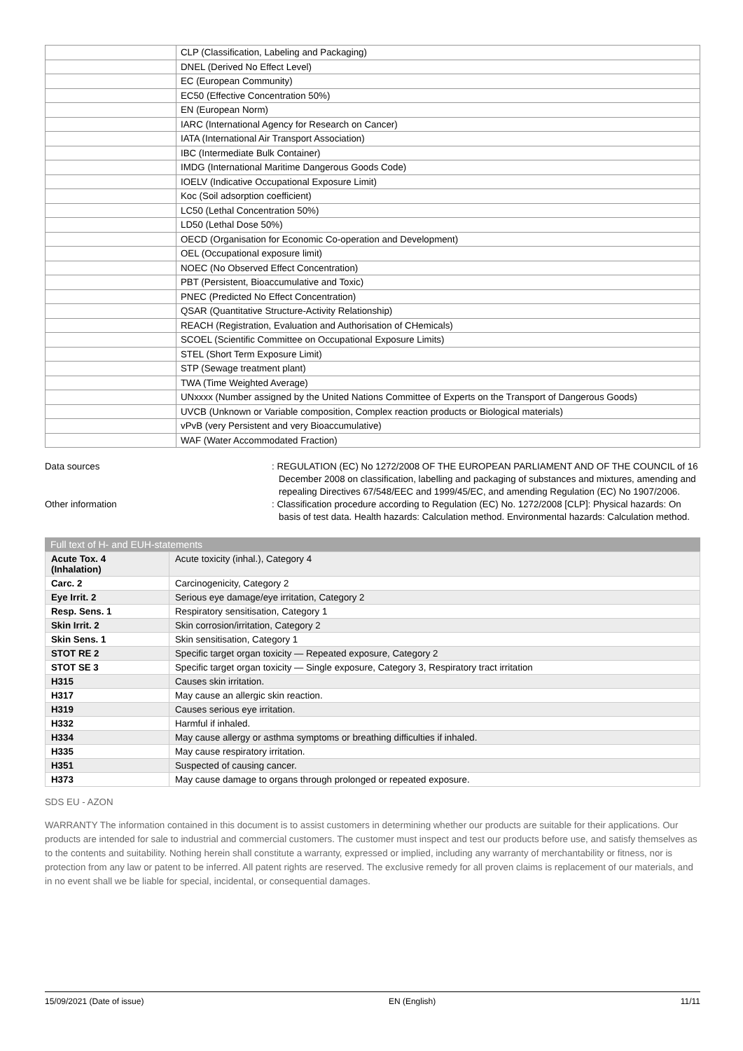| | CLP (Classification, Labeling and Packaging) |
| | DNEL (Derived No Effect Level) |
| | EC (European Community) |
| | EC50 (Effective Concentration 50%) |
| | EN (European Norm) |
| | IARC (International Agency for Research on Cancer) |
| | IATA (International Air Transport Association) |
| | IBC (Intermediate Bulk Container) |
| | IMDG (International Maritime Dangerous Goods Code) |
| | IOELV (Indicative Occupational Exposure Limit) |
| | Koc (Soil adsorption coefficient) |
| | LC50 (Lethal Concentration 50%) |
| | LD50 (Lethal Dose 50%) |
| | OECD (Organisation for Economic Co-operation and Development) |
| | OEL (Occupational exposure limit) |
| | NOEC (No Observed Effect Concentration) |
| | PBT (Persistent, Bioaccumulative and Toxic) |
| | PNEC (Predicted No Effect Concentration) |
| | QSAR (Quantitative Structure-Activity Relationship) |
| | REACH (Registration, Evaluation and Authorisation of CHemicals) |
| | SCOEL (Scientific Committee on Occupational Exposure Limits) |
| | STEL (Short Term Exposure Limit) |
| | STP (Sewage treatment plant) |
| | TWA (Time Weighted Average) |
| | UNxxxx (Number assigned by the United Nations Committee of Experts on the Transport of Dangerous Goods) |
| | UVCB (Unknown or Variable composition, Complex reaction products or Biological materials) |
| | vPvB (very Persistent and very Bioaccumulative) |
| | WAF (Water Accommodated Fraction) |
Data sources : REGULATION (EC) No 1272/2008 OF THE EUROPEAN PARLIAMENT AND OF THE COUNCIL of 16 December 2008 on classification, labelling and packaging of substances and mixtures, amending and repealing Directives 67/548/EEC and 1999/45/EC, and amending Regulation (EC) No 1907/2006.
Other information : Classification procedure according to Regulation (EC) No. 1272/2008 [CLP]: Physical hazards: On basis of test data. Health hazards: Calculation method. Environmental hazards: Calculation method.
Full text of H- and EUH-statements
| Acute Tox. 4 (Inhalation) | Acute toxicity (inhal.), Category 4 |
| Carc. 2 | Carcinogenicity, Category 2 |
| Eye Irrit. 2 | Serious eye damage/eye irritation, Category 2 |
| Resp. Sens. 1 | Respiratory sensitisation, Category 1 |
| Skin Irrit. 2 | Skin corrosion/irritation, Category 2 |
| Skin Sens. 1 | Skin sensitisation, Category 1 |
| STOT RE 2 | Specific target organ toxicity — Repeated exposure, Category 2 |
| STOT SE 3 | Specific target organ toxicity — Single exposure, Category 3, Respiratory tract irritation |
| H315 | Causes skin irritation. |
| H317 | May cause an allergic skin reaction. |
| H319 | Causes serious eye irritation. |
| H332 | Harmful if inhaled. |
| H334 | May cause allergy or asthma symptoms or breathing difficulties if inhaled. |
| H335 | May cause respiratory irritation. |
| H351 | Suspected of causing cancer. |
| H373 | May cause damage to organs through prolonged or repeated exposure. |
SDS EU - AZON
WARRANTY The information contained in this document is to assist customers in determining whether our products are suitable for their applications. Our products are intended for sale to industrial and commercial customers. The customer must inspect and test our products before use, and satisfy themselves as to the contents and suitability. Nothing herein shall constitute a warranty, expressed or implied, including any warranty of merchantability or fitness, nor is protection from any law or patent to be inferred. All patent rights are reserved. The exclusive remedy for all proven claims is replacement of our materials, and in no event shall we be liable for special, incidental, or consequential damages.
15/09/2021 (Date of issue) EN (English) 11/11